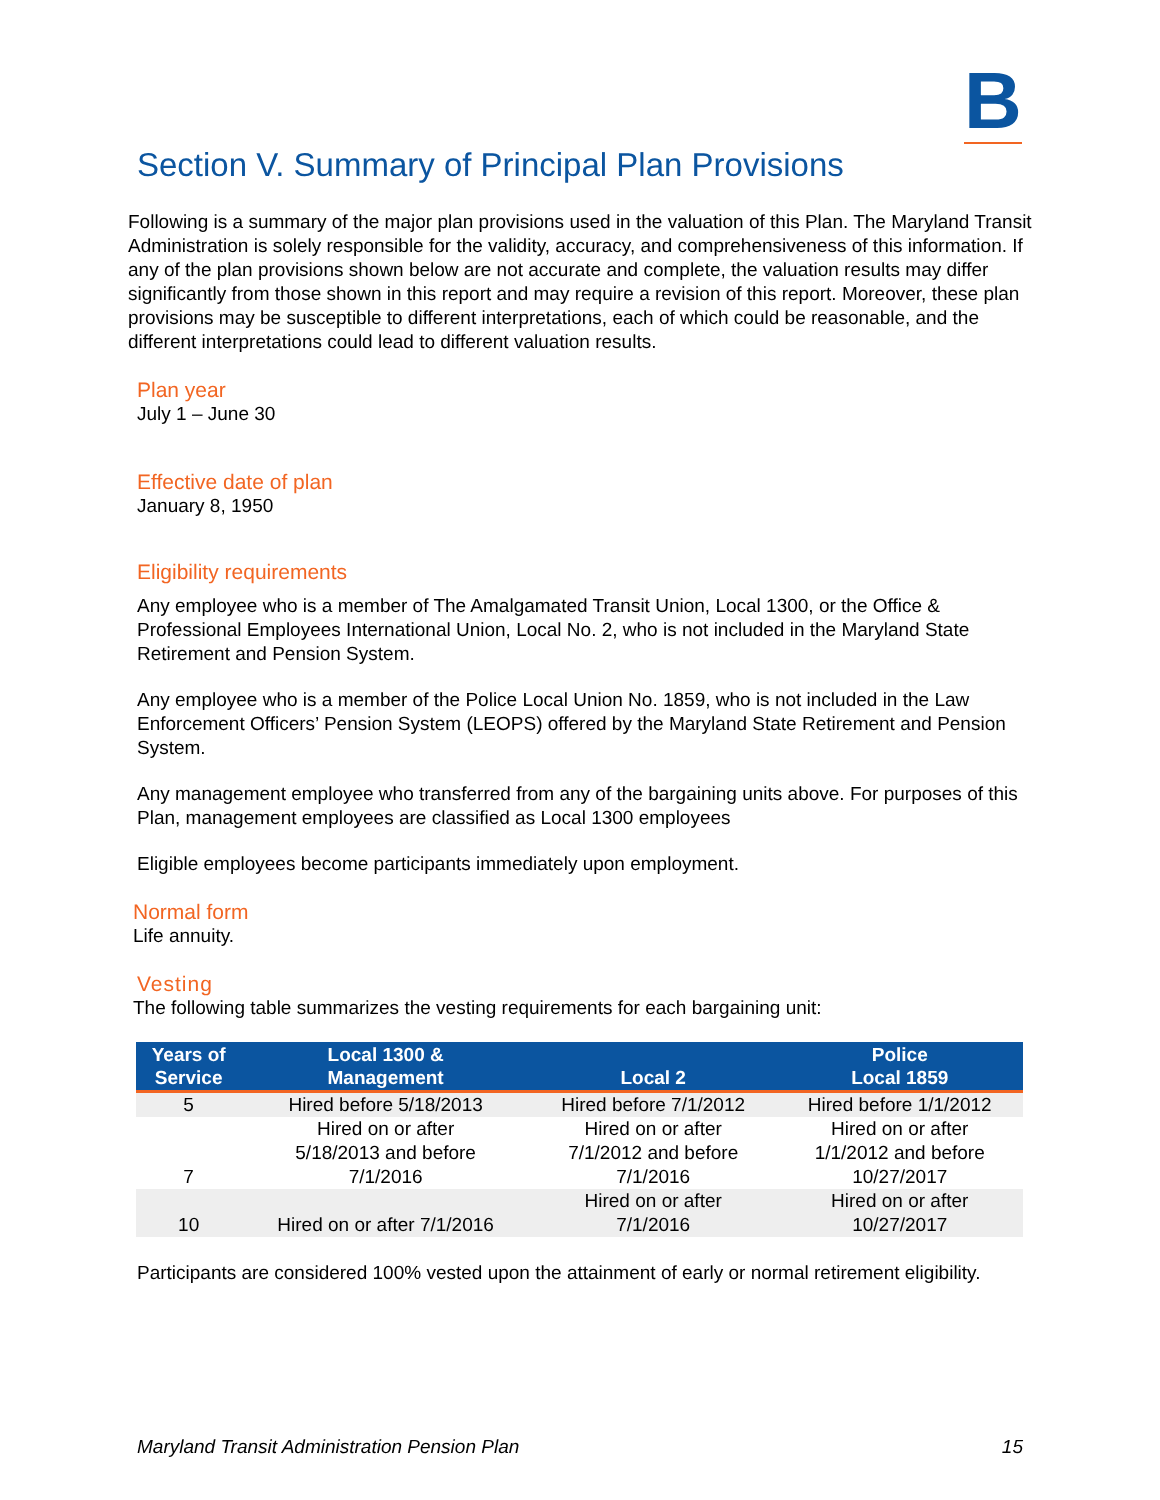B
Section V. Summary of Principal Plan Provisions
Following is a summary of the major plan provisions used in the valuation of this Plan. The Maryland Transit Administration is solely responsible for the validity, accuracy, and comprehensiveness of this information. If any of the plan provisions shown below are not accurate and complete, the valuation results may differ significantly from those shown in this report and may require a revision of this report. Moreover, these plan provisions may be susceptible to different interpretations, each of which could be reasonable, and the different interpretations could lead to different valuation results.
Plan year
July 1 – June 30
Effective date of plan
January 8, 1950
Eligibility requirements
Any employee who is a member of The Amalgamated Transit Union, Local 1300, or the Office & Professional Employees International Union, Local No. 2, who is not included in the Maryland State Retirement and Pension System.
Any employee who is a member of the Police Local Union No. 1859, who is not included in the Law Enforcement Officers’ Pension System (LEOPS) offered by the Maryland State Retirement and Pension System.
Any management employee who transferred from any of the bargaining units above. For purposes of this Plan, management employees are classified as Local 1300 employees
Eligible employees become participants immediately upon employment.
Normal form
Life annuity.
Vesting
The following table summarizes the vesting requirements for each bargaining unit:
| Years of Service | Local 1300 & Management | Local 2 | Police Local 1859 |
| --- | --- | --- | --- |
| 5 | Hired before 5/18/2013 | Hired before 7/1/2012 | Hired before 1/1/2012 |
| 7 | Hired on or after 5/18/2013 and before 7/1/2016 | Hired on or after 7/1/2012 and before 7/1/2016 | Hired on or after 1/1/2012 and before 10/27/2017 |
| 10 | Hired on or after 7/1/2016 | Hired on or after 7/1/2016 | Hired on or after 10/27/2017 |
Participants are considered 100% vested upon the attainment of early or normal retirement eligibility.
Maryland Transit Administration Pension Plan 15